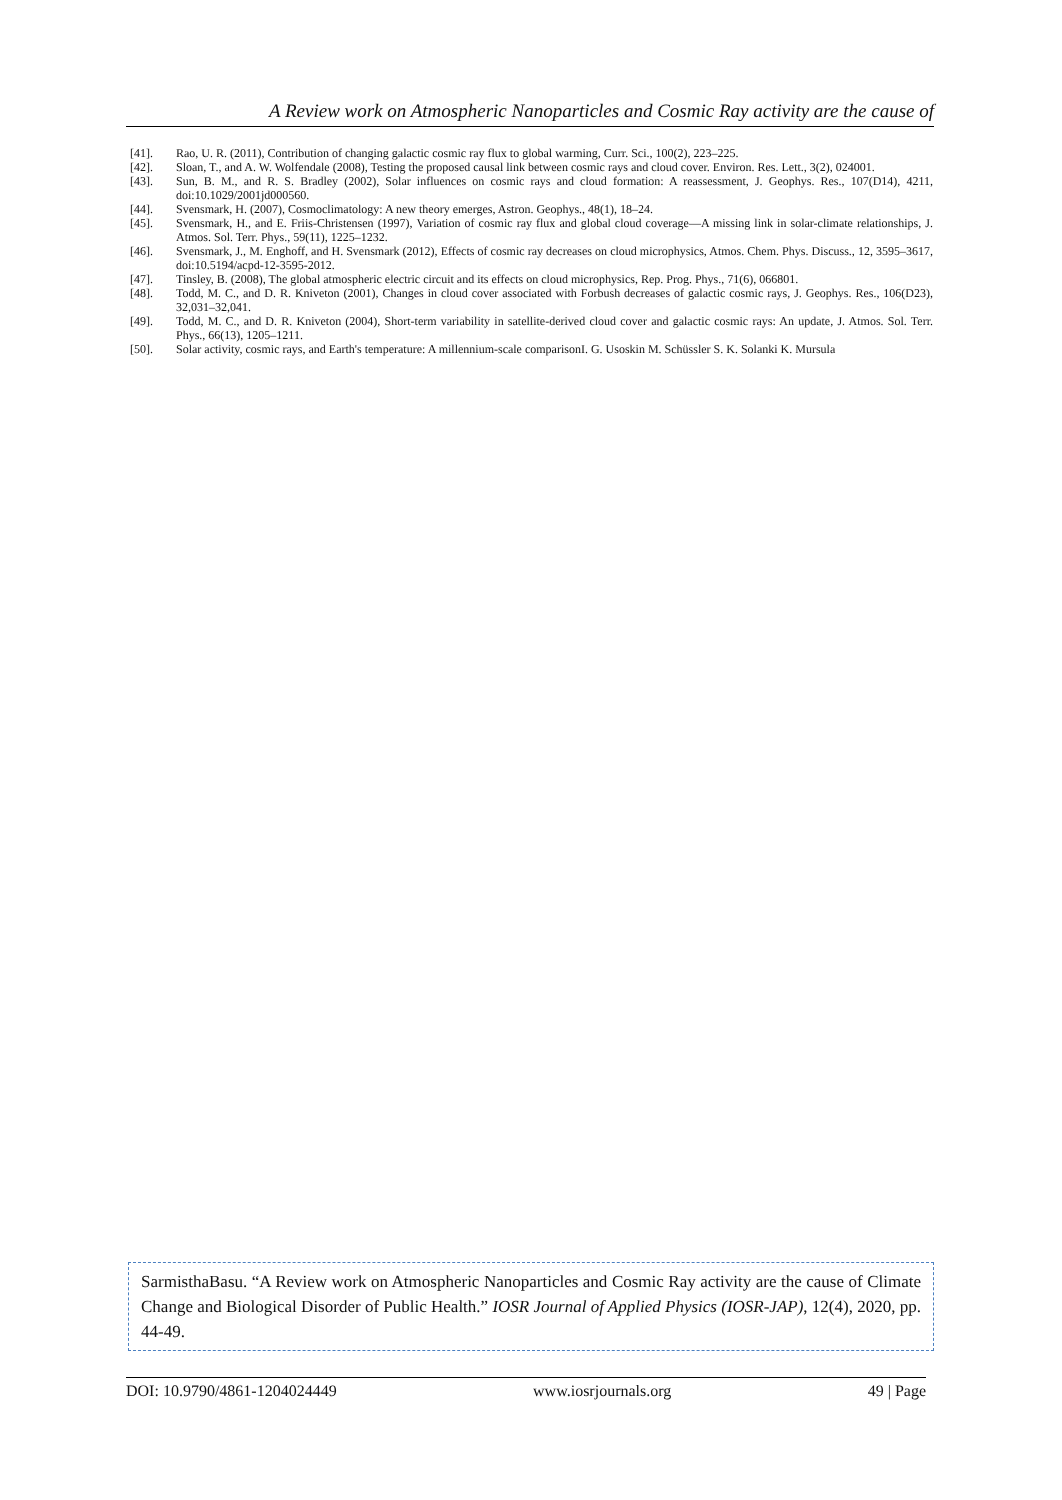A Review work on Atmospheric Nanoparticles and Cosmic Ray activity are the cause of
[41]. Rao, U. R. (2011), Contribution of changing galactic cosmic ray flux to global warming, Curr. Sci., 100(2), 223–225.
[42]. Sloan, T., and A. W. Wolfendale (2008), Testing the proposed causal link between cosmic rays and cloud cover. Environ. Res. Lett., 3(2), 024001.
[43]. Sun, B. M., and R. S. Bradley (2002), Solar influences on cosmic rays and cloud formation: A reassessment, J. Geophys. Res., 107(D14), 4211, doi:10.1029/2001jd000560.
[44]. Svensmark, H. (2007), Cosmoclimatology: A new theory emerges, Astron. Geophys., 48(1), 18–24.
[45]. Svensmark, H., and E. Friis-Christensen (1997), Variation of cosmic ray flux and global cloud coverage—A missing link in solar-climate relationships, J. Atmos. Sol. Terr. Phys., 59(11), 1225–1232.
[46]. Svensmark, J., M. Enghoff, and H. Svensmark (2012), Effects of cosmic ray decreases on cloud microphysics, Atmos. Chem. Phys. Discuss., 12, 3595–3617, doi:10.5194/acpd-12-3595-2012.
[47]. Tinsley, B. (2008), The global atmospheric electric circuit and its effects on cloud microphysics, Rep. Prog. Phys., 71(6), 066801.
[48]. Todd, M. C., and D. R. Kniveton (2001), Changes in cloud cover associated with Forbush decreases of galactic cosmic rays, J. Geophys. Res., 106(D23), 32,031–32,041.
[49]. Todd, M. C., and D. R. Kniveton (2004), Short-term variability in satellite-derived cloud cover and galactic cosmic rays: An update, J. Atmos. Sol. Terr. Phys., 66(13), 1205–1211.
[50]. Solar activity, cosmic rays, and Earth's temperature: A millennium-scale comparisonI. G. Usoskin M. Schüssler S. K. Solanki K. Mursula
SarmisthaBasu. “A Review work on Atmospheric Nanoparticles and Cosmic Ray activity are the cause of Climate Change and Biological Disorder of Public Health.” IOSR Journal of Applied Physics (IOSR-JAP), 12(4), 2020, pp. 44-49.
DOI: 10.9790/4861-1204024449 www.iosrjournals.org 49 | Page